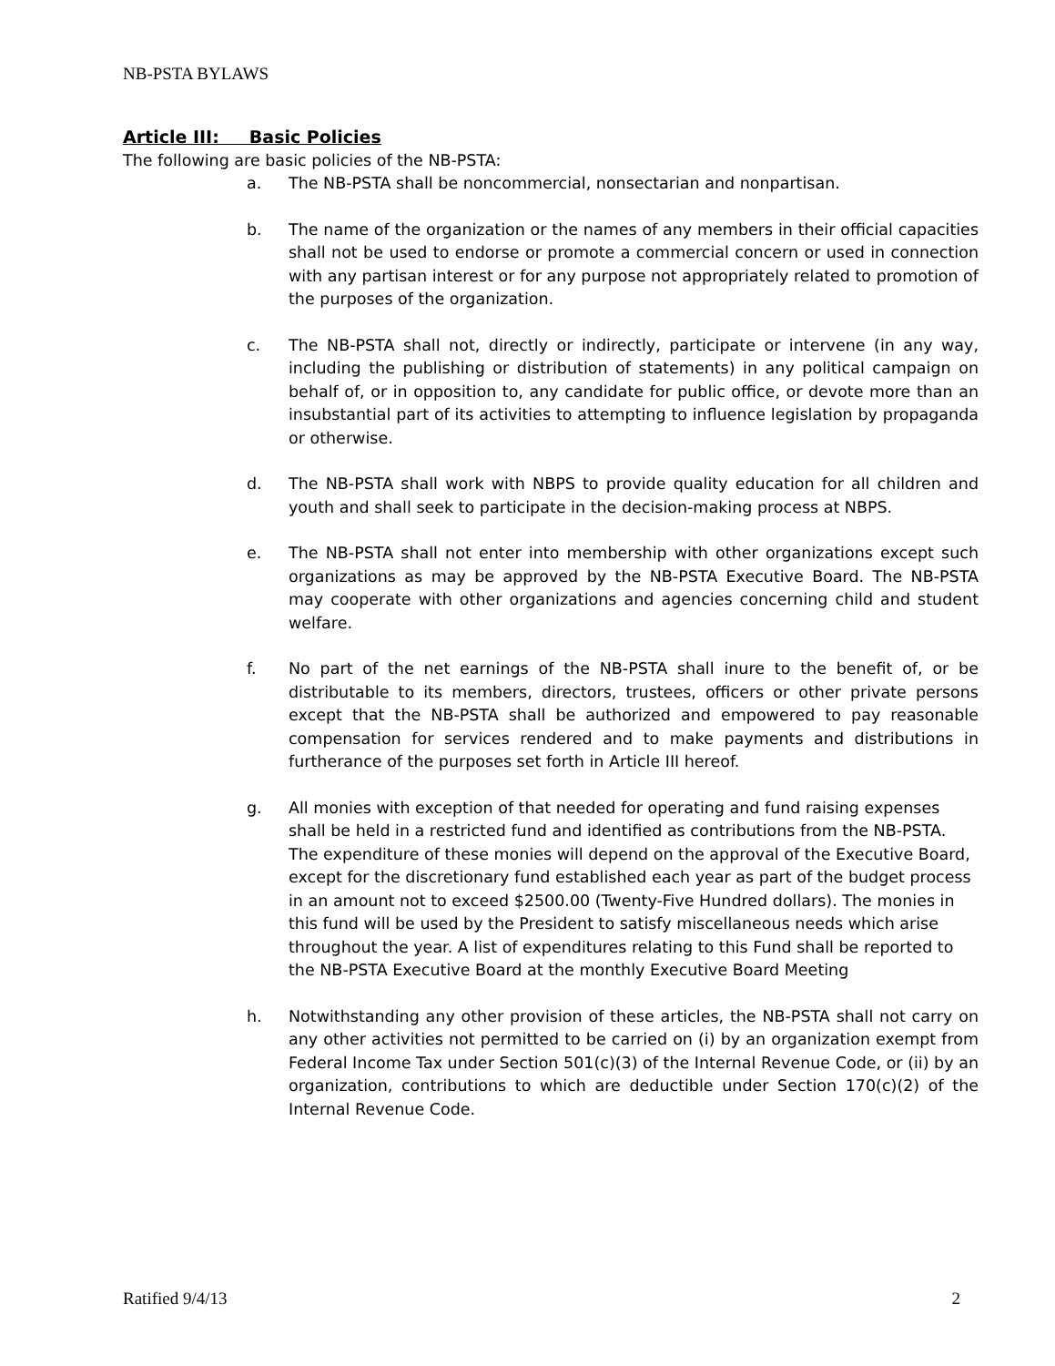NB-PSTA BYLAWS
Article III: Basic Policies
The following are basic policies of the NB-PSTA:
a. The NB-PSTA shall be noncommercial, nonsectarian and nonpartisan.
b. The name of the organization or the names of any members in their official capacities shall not be used to endorse or promote a commercial concern or used in connection with any partisan interest or for any purpose not appropriately related to promotion of the purposes of the organization.
c. The NB-PSTA shall not, directly or indirectly, participate or intervene (in any way, including the publishing or distribution of statements) in any political campaign on behalf of, or in opposition to, any candidate for public office, or devote more than an insubstantial part of its activities to attempting to influence legislation by propaganda or otherwise.
d. The NB-PSTA shall work with NBPS to provide quality education for all children and youth and shall seek to participate in the decision-making process at NBPS.
e. The NB-PSTA shall not enter into membership with other organizations except such organizations as may be approved by the NB-PSTA Executive Board. The NB-PSTA may cooperate with other organizations and agencies concerning child and student welfare.
f. No part of the net earnings of the NB-PSTA shall inure to the benefit of, or be distributable to its members, directors, trustees, officers or other private persons except that the NB-PSTA shall be authorized and empowered to pay reasonable compensation for services rendered and to make payments and distributions in furtherance of the purposes set forth in Article III hereof.
g. All monies with exception of that needed for operating and fund raising expenses shall be held in a restricted fund and identified as contributions from the NB-PSTA. The expenditure of these monies will depend on the approval of the Executive Board, except for the discretionary fund established each year as part of the budget process in an amount not to exceed $2500.00 (Twenty-Five Hundred dollars). The monies in this fund will be used by the President to satisfy miscellaneous needs which arise throughout the year. A list of expenditures relating to this Fund shall be reported to the NB-PSTA Executive Board at the monthly Executive Board Meeting
h. Notwithstanding any other provision of these articles, the NB-PSTA shall not carry on any other activities not permitted to be carried on (i) by an organization exempt from Federal Income Tax under Section 501(c)(3) of the Internal Revenue Code, or (ii) by an organization, contributions to which are deductible under Section 170(c)(2) of the Internal Revenue Code.
Ratified 9/4/13 2